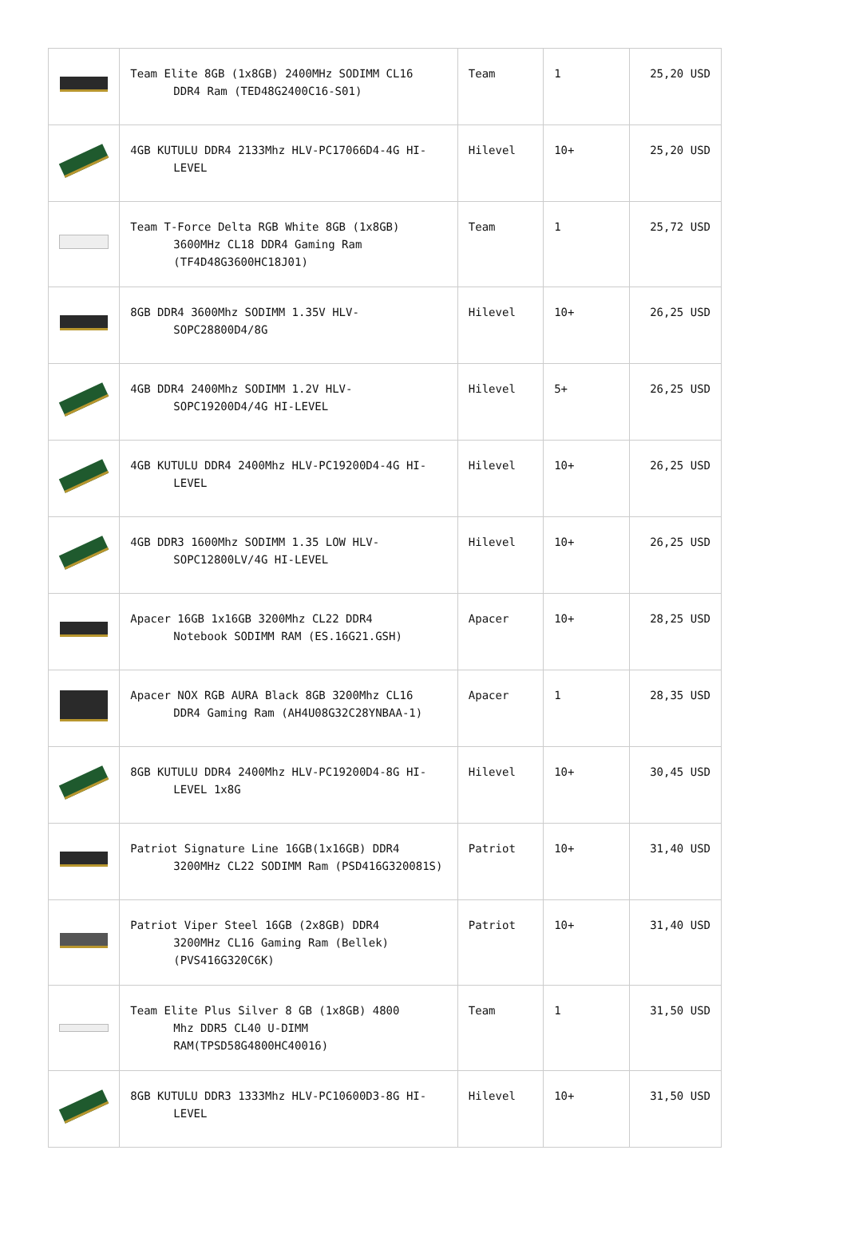| | Team Elite 8GB (1x8GB) 2400MHz SODIMM CL16 DDR4 Ram (TED48G2400C16-S01) | Team | 1 | 25,20 USD |
| | 4GB KUTULU DDR4 2133Mhz HLV-PC17066D4-4G HI- LEVEL | Hilevel | 10+ | 25,20 USD |
| | Team T-Force Delta RGB White 8GB (1x8GB) 3600MHz CL18 DDR4 Gaming Ram (TF4D48G3600HC18J01) | Team | 1 | 25,72 USD |
| | 8GB DDR4 3600Mhz SODIMM 1.35V HLV- SOPC28800D4/8G | Hilevel | 10+ | 26,25 USD |
| | 4GB DDR4 2400Mhz SODIMM 1.2V HLV- SOPC19200D4/4G HI-LEVEL | Hilevel | 5+ | 26,25 USD |
| | 4GB KUTULU DDR4 2400Mhz HLV-PC19200D4-4G HI- LEVEL | Hilevel | 10+ | 26,25 USD |
| | 4GB DDR3 1600Mhz SODIMM 1.35 LOW HLV- SOPC12800LV/4G HI-LEVEL | Hilevel | 10+ | 26,25 USD |
| | Apacer 16GB 1x16GB 3200Mhz CL22 DDR4 Notebook SODIMM RAM (ES.16G21.GSH) | Apacer | 10+ | 28,25 USD |
| | Apacer NOX RGB AURA Black 8GB 3200Mhz CL16 DDR4 Gaming Ram (AH4U08G32C28YNBAA-1) | Apacer | 1 | 28,35 USD |
| | 8GB KUTULU DDR4 2400Mhz HLV-PC19200D4-8G HI- LEVEL 1x8G | Hilevel | 10+ | 30,45 USD |
| | Patriot Signature Line 16GB(1x16GB) DDR4 3200MHz CL22 SODIMM Ram (PSD416G320081S) | Patriot | 10+ | 31,40 USD |
| | Patriot Viper Steel 16GB (2x8GB) DDR4 3200MHz CL16 Gaming Ram (Bellek) (PVS416G320C6K) | Patriot | 10+ | 31,40 USD |
| | Team Elite Plus Silver 8 GB (1x8GB) 4800 Mhz DDR5 CL40 U-DIMM RAM(TPSD58G4800HC40016) | Team | 1 | 31,50 USD |
| | 8GB KUTULU DDR3 1333Mhz HLV-PC10600D3-8G HI- LEVEL | Hilevel | 10+ | 31,50 USD |